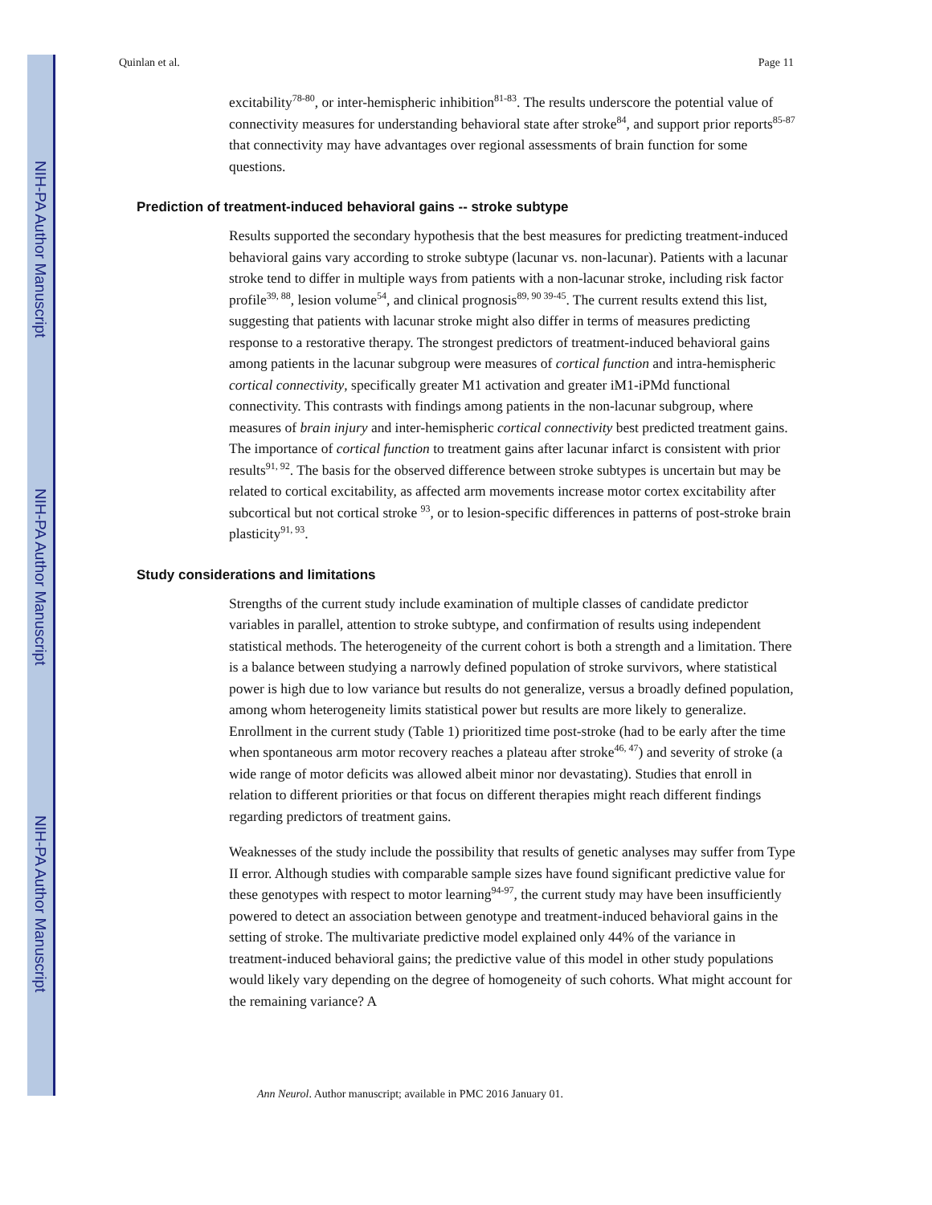NIH-PA Author Manuscript
NIH-PA Author Manuscript
NIH-PA Author Manuscript
Quinlan et al. Page 11
excitability<sup>78-80</sup>, or inter-hemispheric inhibition<sup>81-83</sup>. The results underscore the potential value of connectivity measures for understanding behavioral state after stroke<sup>84</sup>, and support prior reports<sup>85-87</sup> that connectivity may have advantages over regional assessments of brain function for some questions.
Prediction of treatment-induced behavioral gains -- stroke subtype
Results supported the secondary hypothesis that the best measures for predicting treatment-induced behavioral gains vary according to stroke subtype (lacunar vs. non-lacunar). Patients with a lacunar stroke tend to differ in multiple ways from patients with a non-lacunar stroke, including risk factor profile<sup>39, 88</sup>, lesion volume<sup>54</sup>, and clinical prognosis<sup>89, 90 39-45</sup>. The current results extend this list, suggesting that patients with lacunar stroke might also differ in terms of measures predicting response to a restorative therapy. The strongest predictors of treatment-induced behavioral gains among patients in the lacunar subgroup were measures of cortical function and intra-hemispheric cortical connectivity, specifically greater M1 activation and greater iM1-iPMd functional connectivity. This contrasts with findings among patients in the non-lacunar subgroup, where measures of brain injury and inter-hemispheric cortical connectivity best predicted treatment gains. The importance of cortical function to treatment gains after lacunar infarct is consistent with prior results<sup>91, 92</sup>. The basis for the observed difference between stroke subtypes is uncertain but may be related to cortical excitability, as affected arm movements increase motor cortex excitability after subcortical but not cortical stroke <sup>93</sup>, or to lesion-specific differences in patterns of post-stroke brain plasticity<sup>91, 93</sup>.
Study considerations and limitations
Strengths of the current study include examination of multiple classes of candidate predictor variables in parallel, attention to stroke subtype, and confirmation of results using independent statistical methods. The heterogeneity of the current cohort is both a strength and a limitation. There is a balance between studying a narrowly defined population of stroke survivors, where statistical power is high due to low variance but results do not generalize, versus a broadly defined population, among whom heterogeneity limits statistical power but results are more likely to generalize. Enrollment in the current study (Table 1) prioritized time post-stroke (had to be early after the time when spontaneous arm motor recovery reaches a plateau after stroke<sup>46, 47</sup>) and severity of stroke (a wide range of motor deficits was allowed albeit minor nor devastating). Studies that enroll in relation to different priorities or that focus on different therapies might reach different findings regarding predictors of treatment gains.
Weaknesses of the study include the possibility that results of genetic analyses may suffer from Type II error. Although studies with comparable sample sizes have found significant predictive value for these genotypes with respect to motor learning<sup>94-97</sup>, the current study may have been insufficiently powered to detect an association between genotype and treatment-induced behavioral gains in the setting of stroke. The multivariate predictive model explained only 44% of the variance in treatment-induced behavioral gains; the predictive value of this model in other study populations would likely vary depending on the degree of homogeneity of such cohorts. What might account for the remaining variance? A
Ann Neurol. Author manuscript; available in PMC 2016 January 01.